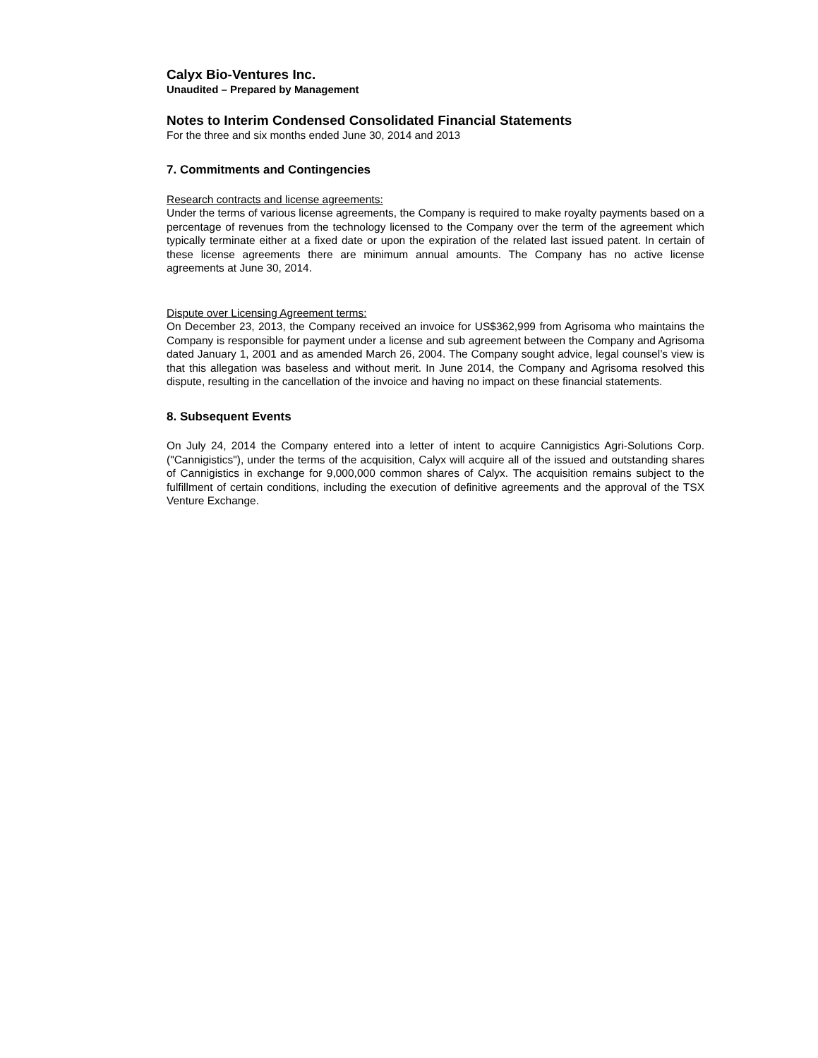Calyx Bio-Ventures Inc.
Unaudited – Prepared by Management
Notes to Interim Condensed Consolidated Financial Statements
For the three and six months ended June 30, 2014 and 2013
7. Commitments and Contingencies
Research contracts and license agreements:
Under the terms of various license agreements, the Company is required to make royalty payments based on a percentage of revenues from the technology licensed to the Company over the term of the agreement which typically terminate either at a fixed date or upon the expiration of the related last issued patent. In certain of these license agreements there are minimum annual amounts. The Company has no active license agreements at June 30, 2014.
Dispute over Licensing Agreement terms:
On December 23, 2013, the Company received an invoice for US$362,999 from Agrisoma who maintains the Company is responsible for payment under a license and sub agreement between the Company and Agrisoma dated January 1, 2001 and as amended March 26, 2004. The Company sought advice, legal counsel’s view is that this allegation was baseless and without merit. In June 2014, the Company and Agrisoma resolved this dispute, resulting in the cancellation of the invoice and having no impact on these financial statements.
8. Subsequent Events
On July 24, 2014 the Company entered into a letter of intent to acquire Cannigistics Agri-Solutions Corp. ("Cannigistics"), under the terms of the acquisition, Calyx will acquire all of the issued and outstanding shares of Cannigistics in exchange for 9,000,000 common shares of Calyx. The acquisition remains subject to the fulfillment of certain conditions, including the execution of definitive agreements and the approval of the TSX Venture Exchange.